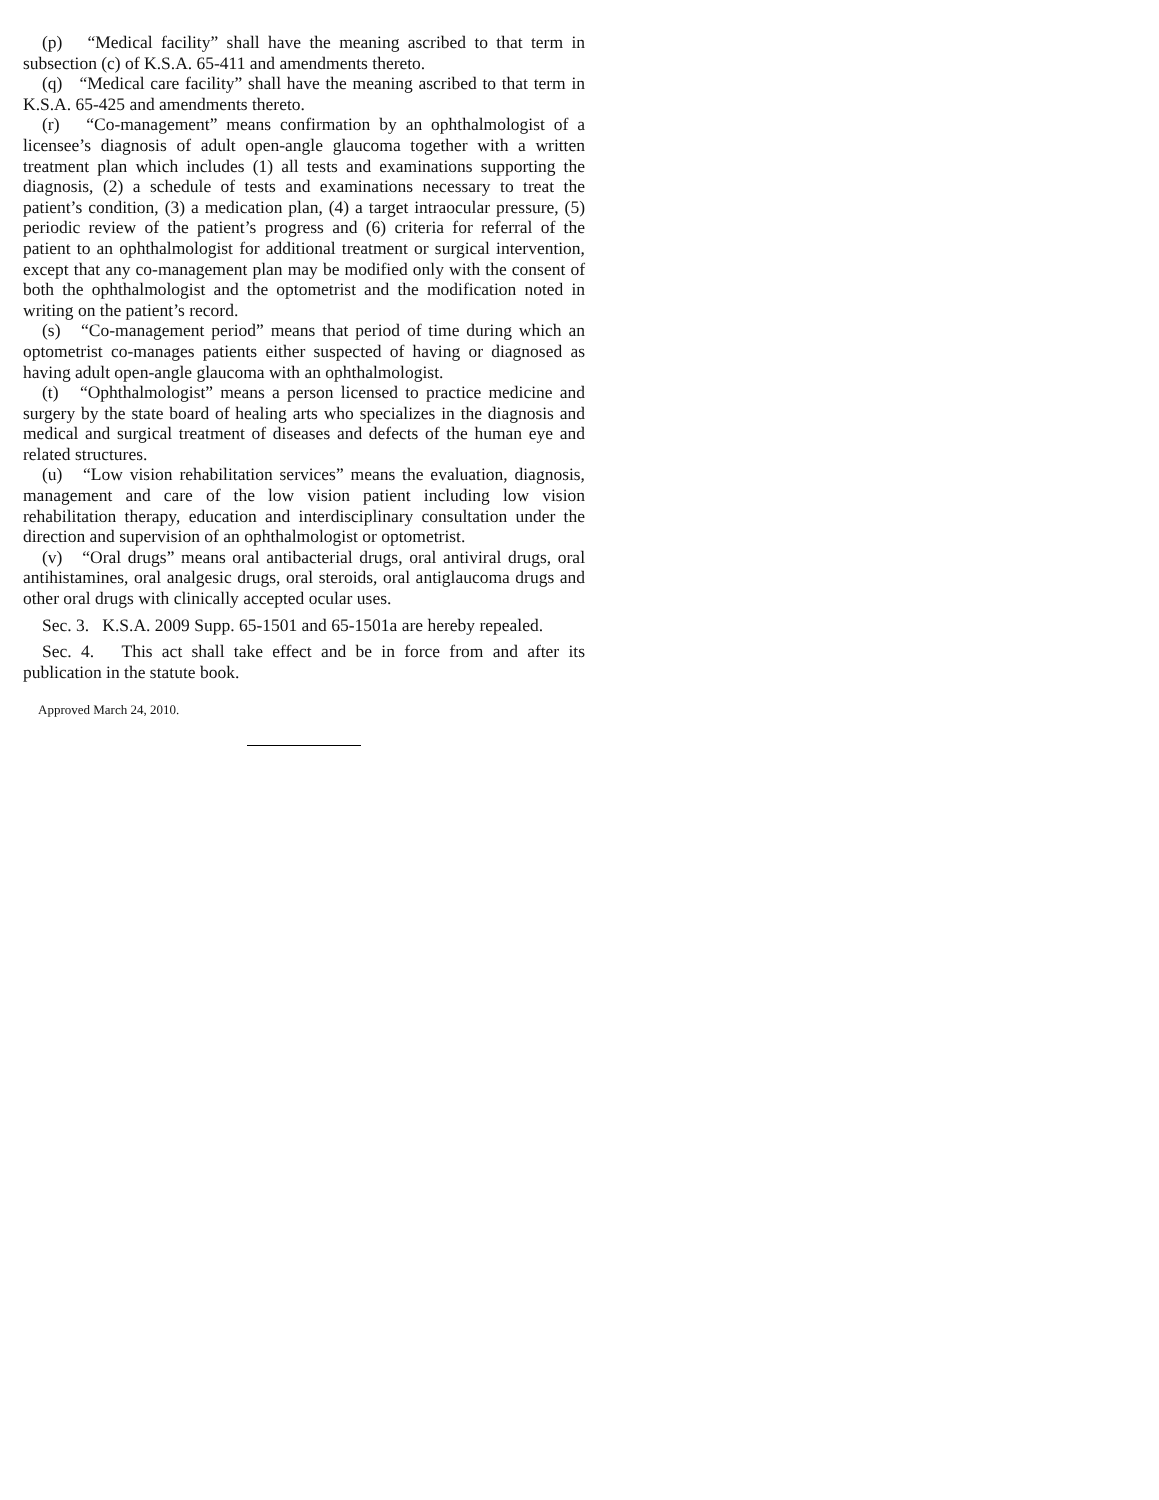(p) “Medical facility” shall have the meaning ascribed to that term in subsection (c) of K.S.A. 65-411 and amendments thereto.
(q) “Medical care facility” shall have the meaning ascribed to that term in K.S.A. 65-425 and amendments thereto.
(r) “Co-management” means confirmation by an ophthalmologist of a licensee’s diagnosis of adult open-angle glaucoma together with a written treatment plan which includes (1) all tests and examinations supporting the diagnosis, (2) a schedule of tests and examinations necessary to treat the patient’s condition, (3) a medication plan, (4) a target intraocular pressure, (5) periodic review of the patient’s progress and (6) criteria for referral of the patient to an ophthalmologist for additional treatment or surgical intervention, except that any co-management plan may be modified only with the consent of both the ophthalmologist and the optometrist and the modification noted in writing on the patient’s record.
(s) “Co-management period” means that period of time during which an optometrist co-manages patients either suspected of having or diagnosed as having adult open-angle glaucoma with an ophthalmologist.
(t) “Ophthalmologist” means a person licensed to practice medicine and surgery by the state board of healing arts who specializes in the diagnosis and medical and surgical treatment of diseases and defects of the human eye and related structures.
(u) “Low vision rehabilitation services” means the evaluation, diagnosis, management and care of the low vision patient including low vision rehabilitation therapy, education and interdisciplinary consultation under the direction and supervision of an ophthalmologist or optometrist.
(v) “Oral drugs” means oral antibacterial drugs, oral antiviral drugs, oral antihistamines, oral analgesic drugs, oral steroids, oral antiglaucoma drugs and other oral drugs with clinically accepted ocular uses.
Sec. 3. K.S.A. 2009 Supp. 65-1501 and 65-1501a are hereby repealed.
Sec. 4. This act shall take effect and be in force from and after its publication in the statute book.
Approved March 24, 2010.